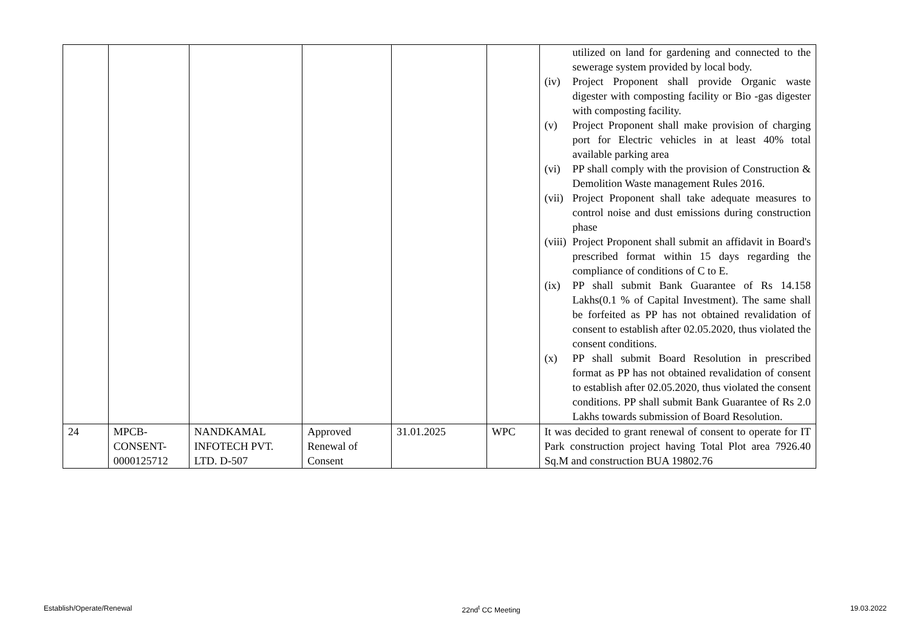| | | | | | | utilized on land for gardening and connected to the sewerage system provided by local body. (iv) Project Proponent shall provide Organic waste digester with composting facility or Bio -gas digester with composting facility. (v) Project Proponent shall make provision of charging port for Electric vehicles in at least 40% total available parking area (vi) PP shall comply with the provision of Construction & Demolition Waste management Rules 2016. (vii) Project Proponent shall take adequate measures to control noise and dust emissions during construction phase (viii) Project Proponent shall submit an affidavit in Board's prescribed format within 15 days regarding the compliance of conditions of C to E. (ix) PP shall submit Bank Guarantee of Rs 14.158 Lakhs(0.1 % of Capital Investment). The same shall be forfeited as PP has not obtained revalidation of consent to establish after 02.05.2020, thus violated the consent conditions. (x) PP shall submit Board Resolution in prescribed format as PP has not obtained revalidation of consent to establish after 02.05.2020, thus violated the consent conditions. PP shall submit Bank Guarantee of Rs 2.0 Lakhs towards submission of Board Resolution. |
| 24 | MPCB- CONSENT- 0000125712 | NANDKAMAL INFOTECH PVT. LTD. D-507 | Approved Renewal of Consent | 31.01.2025 | WPC | It was decided to grant renewal of consent to operate for IT Park construction project having Total Plot area 7926.40 Sq.M and construction BUA 19802.76 |
Establish/Operate/Renewal 22nd<sup>t</sup> CC Meeting 19.03.2022